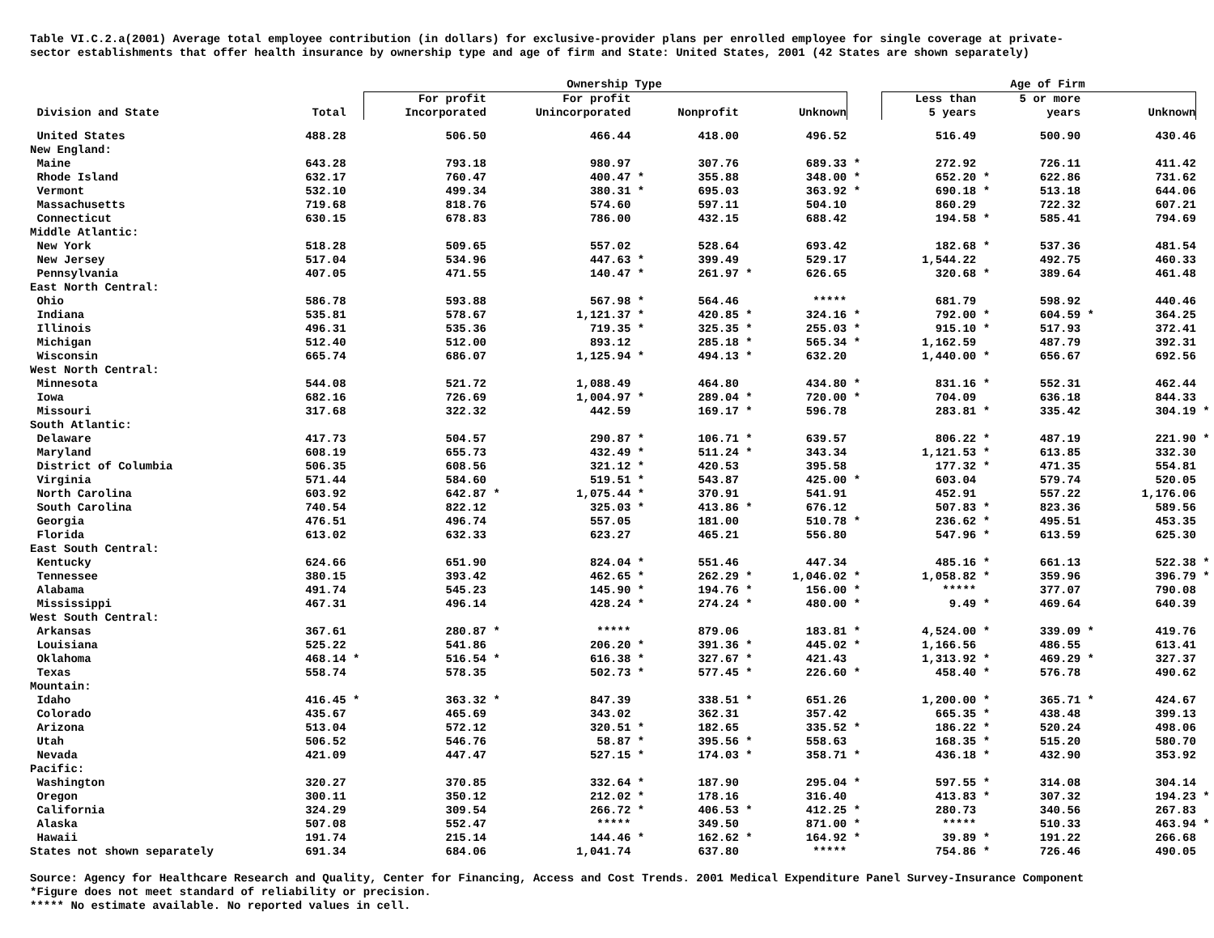Table VI.C.2.a(2001) Average total employee contribution (in dollars) for exclusive-provider plans per enrolled employee for single coverage at private-
sector establishments that offer health insurance by ownership type and age of firm and State: United States, 2001 (42 States are shown separately)
| | | | Ownership Type | | | | | | | | | Age of Firm | | | | | |
| --- | --- | --- | --- | --- | --- | --- | --- | --- | --- | --- | --- | --- | --- | --- | --- | --- | --- |
| Division and State | Total | | For profit Incorporated | | For profit Unincorporated | | Nonprofit | | Unknown | | | Less than 5 years | | 5 or more years | | Unknown | |
| United States | 488.28 | | 506.50 | | 466.44 | | 418.00 | | 496.52 | | | 516.49 | | 500.90 | | 430.46 | |
| New England: | | | | | | | | | | | | | | | | | |
| Maine | 643.28 | | 793.18 | | 980.97 | | 307.76 | | 689.33 | * | | 272.92 | | 726.11 | | 411.42 | |
| Rhode Island | 632.17 | | 760.47 | | 400.47 | * | 355.88 | | 348.00 | * | | 652.20 | * | 622.86 | | 731.62 | |
| Vermont | 532.10 | | 499.34 | | 380.31 | * | 695.03 | | 363.92 | * | | 690.18 | * | 513.18 | | 644.06 | |
| Massachusetts | 719.68 | | 818.76 | | 574.60 | | 597.11 | | 504.10 | | | 860.29 | | 722.32 | | 607.21 | |
| Connecticut | 630.15 | | 678.83 | | 786.00 | | 432.15 | | 688.42 | | | 194.58 | * | 585.41 | | 794.69 | |
| Middle Atlantic: | | | | | | | | | | | | | | | | | |
| New York | 518.28 | | 509.65 | | 557.02 | | 528.64 | | 693.42 | | | 182.68 | * | 537.36 | | 481.54 | |
| New Jersey | 517.04 | | 534.96 | | 447.63 | * | 399.49 | | 529.17 | | | 1,544.22 | | 492.75 | | 460.33 | |
| Pennsylvania | 407.05 | | 471.55 | | 140.47 | * | 261.97 | * | 626.65 | | | 320.68 | * | 389.64 | | 461.48 | |
| East North Central: | | | | | | | | | | | | | | | | | |
| Ohio | 586.78 | | 593.88 | | 567.98 | * | 564.46 | | ***** | | | 681.79 | | 598.92 | | 440.46 | |
| Indiana | 535.81 | | 578.67 | | 1,121.37 | * | 420.85 | * | 324.16 | * | | 792.00 | * | 604.59 | * | 364.25 | |
| Illinois | 496.31 | | 535.36 | | 719.35 | * | 325.35 | * | 255.03 | * | | 915.10 | * | 517.93 | | 372.41 | |
| Michigan | 512.40 | | 512.00 | | 893.12 | | 285.18 | * | 565.34 | * | | 1,162.59 | | 487.79 | | 392.31 | |
| Wisconsin | 665.74 | | 686.07 | | 1,125.94 | * | 494.13 | * | 632.20 | | | 1,440.00 | * | 656.67 | | 692.56 | |
| West North Central: | | | | | | | | | | | | | | | | | |
| Minnesota | 544.08 | | 521.72 | | 1,088.49 | | 464.80 | | 434.80 | * | | 831.16 | * | 552.31 | | 462.44 | |
| Iowa | 682.16 | | 726.69 | | 1,004.97 | * | 289.04 | * | 720.00 | * | | 704.09 | | 636.18 | | 844.33 | |
| Missouri | 317.68 | | 322.32 | | 442.59 | | 169.17 | * | 596.78 | | | 283.81 | * | 335.42 | | 304.19 | * |
| South Atlantic: | | | | | | | | | | | | | | | | | |
| Delaware | 417.73 | | 504.57 | | 290.87 | * | 106.71 | * | 639.57 | | | 806.22 | * | 487.19 | | 221.90 | * |
| Maryland | 608.19 | | 655.73 | | 432.49 | * | 511.24 | * | 343.34 | | | 1,121.53 | * | 613.85 | | 332.30 | |
| District of Columbia | 506.35 | | 608.56 | | 321.12 | * | 420.53 | | 395.58 | | | 177.32 | * | 471.35 | | 554.81 | |
| Virginia | 571.44 | | 584.60 | | 519.51 | * | 543.87 | | 425.00 | * | | 603.04 | | 579.74 | | 520.05 | |
| North Carolina | 603.92 | | 642.87 | * | 1,075.44 | * | 370.91 | | 541.91 | | | 452.91 | | 557.22 | | 1,176.06 | |
| South Carolina | 740.54 | | 822.12 | | 325.03 | * | 413.86 | * | 676.12 | | | 507.83 | * | 823.36 | | 589.56 | |
| Georgia | 476.51 | | 496.74 | | 557.05 | | 181.00 | | 510.78 | * | | 236.62 | * | 495.51 | | 453.35 | |
| Florida | 613.02 | | 632.33 | | 623.27 | | 465.21 | | 556.80 | | | 547.96 | * | 613.59 | | 625.30 | |
| East South Central: | | | | | | | | | | | | | | | | | |
| Kentucky | 624.66 | | 651.90 | | 824.04 | * | 551.46 | | 447.34 | | | 485.16 | * | 661.13 | | 522.38 | * |
| Tennessee | 380.15 | | 393.42 | | 462.65 | * | 262.29 | * | 1,046.02 | * | | 1,058.82 | * | 359.96 | | 396.79 | * |
| Alabama | 491.74 | | 545.23 | | 145.90 | * | 194.76 | * | 156.00 | * | | ***** | | 377.07 | | 790.08 | |
| Mississippi | 467.31 | | 496.14 | | 428.24 | * | 274.24 | * | 480.00 | * | | 9.49 | * | 469.64 | | 640.39 | |
| West South Central: | | | | | | | | | | | | | | | | | |
| Arkansas | 367.61 | | 280.87 | * | ***** | | 879.06 | | 183.81 | * | | 4,524.00 | * | 339.09 | * | 419.76 | |
| Louisiana | 525.22 | | 541.86 | | 206.20 | * | 391.36 | * | 445.02 | * | | 1,166.56 | | 486.55 | | 613.41 | |
| Oklahoma | 468.14 | * | 516.54 | * | 616.38 | * | 327.67 | * | 421.43 | | | 1,313.92 | * | 469.29 | * | 327.37 | |
| Texas | 558.74 | | 578.35 | | 502.73 | * | 577.45 | * | 226.60 | * | | 458.40 | * | 576.78 | | 490.62 | |
| Mountain: | | | | | | | | | | | | | | | | | |
| Idaho | 416.45 | * | 363.32 | * | 847.39 | | 338.51 | * | 651.26 | | | 1,200.00 | * | 365.71 | * | 424.67 | |
| Colorado | 435.67 | | 465.69 | | 343.02 | | 362.31 | | 357.42 | | | 665.35 | * | 438.48 | | 399.13 | |
| Arizona | 513.04 | | 572.12 | | 320.51 | * | 182.65 | | 335.52 | * | | 186.22 | * | 520.24 | | 498.06 | |
| Utah | 506.52 | | 546.76 | | 58.87 | * | 395.56 | * | 558.63 | | | 168.35 | * | 515.20 | | 580.70 | |
| Nevada | 421.09 | | 447.47 | | 527.15 | * | 174.03 | * | 358.71 | * | | 436.18 | * | 432.90 | | 353.92 | |
| Pacific: | | | | | | | | | | | | | | | | | |
| Washington | 320.27 | | 370.85 | | 332.64 | * | 187.90 | | 295.04 | * | | 597.55 | * | 314.08 | | 304.14 | |
| Oregon | 300.11 | | 350.12 | | 212.02 | * | 178.16 | | 316.40 | | | 413.83 | * | 307.32 | | 194.23 | * |
| California | 324.29 | | 309.54 | | 266.72 | * | 406.53 | * | 412.25 | * | | 280.73 | | 340.56 | | 267.83 | |
| Alaska | 507.08 | | 552.47 | | ***** | | 349.50 | | 871.00 | * | | ***** | | 510.33 | | 463.94 | * |
| Hawaii | 191.74 | | 215.14 | | 144.46 | * | 162.62 | * | 164.92 | * | | 39.89 | * | 191.22 | | 266.68 | |
| States not shown separately | 691.34 | | 684.06 | | 1,041.74 | | 637.80 | | ***** | | | 754.86 | * | 726.46 | | 490.05 | |
Source: Agency for Healthcare Research and Quality, Center for Financing, Access and Cost Trends. 2001 Medical Expenditure Panel Survey-Insurance Component
*Figure does not meet standard of reliability or precision.
***** No estimate available. No reported values in cell.